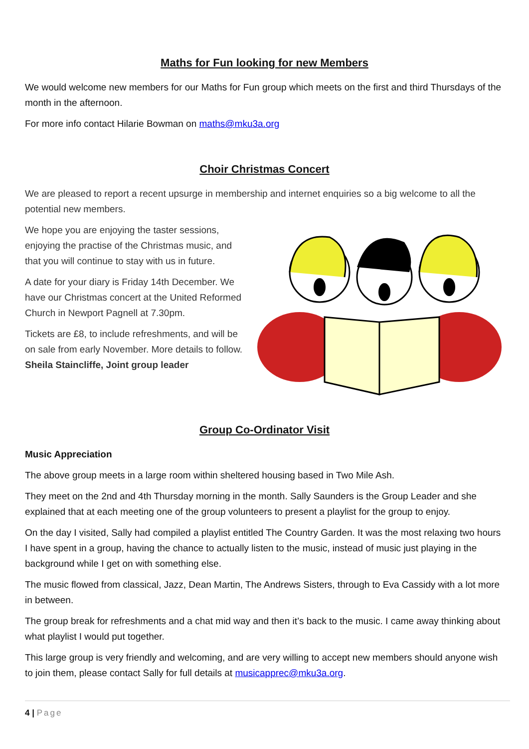Maths for Fun looking for new Members
We would welcome new members for our Maths for Fun group which meets on the first and third Thursdays of the month in the afternoon.
For more info contact Hilarie Bowman on maths@mku3a.org
Choir Christmas Concert
We are pleased to report a recent upsurge in membership and internet enquiries so a big welcome to all the potential new members.
We hope you are enjoying the taster sessions, enjoying the practise of the Christmas music, and that you will continue to stay with us in future.
A date for your diary is Friday 14th December. We have our Christmas concert at the United Reformed Church in Newport Pagnell at 7.30pm.
Tickets are £8, to include refreshments, and will be on sale from early November. More details to follow.
Sheila Staincliffe, Joint group leader
Group Co-Ordinator Visit
Music Appreciation
The above group meets in a large room within sheltered housing based in Two Mile Ash.
They meet on the 2nd and 4th Thursday morning in the month. Sally Saunders is the Group Leader and she explained that at each meeting one of the group volunteers to present a playlist for the group to enjoy.
On the day I visited, Sally had compiled a playlist entitled The Country Garden. It was the most relaxing two hours I have spent in a group, having the chance to actually listen to the music, instead of music just playing in the background while I get on with something else.
The music flowed from classical, Jazz, Dean Martin, The Andrews Sisters, through to Eva Cassidy with a lot more in between.
The group break for refreshments and a chat mid way and then it’s back to the music. I came away thinking about what playlist I would put together.
This large group is very friendly and welcoming, and are very willing to accept new members should anyone wish to join them, please contact Sally for full details at musicapprec@mku3a.org.
4 | Page